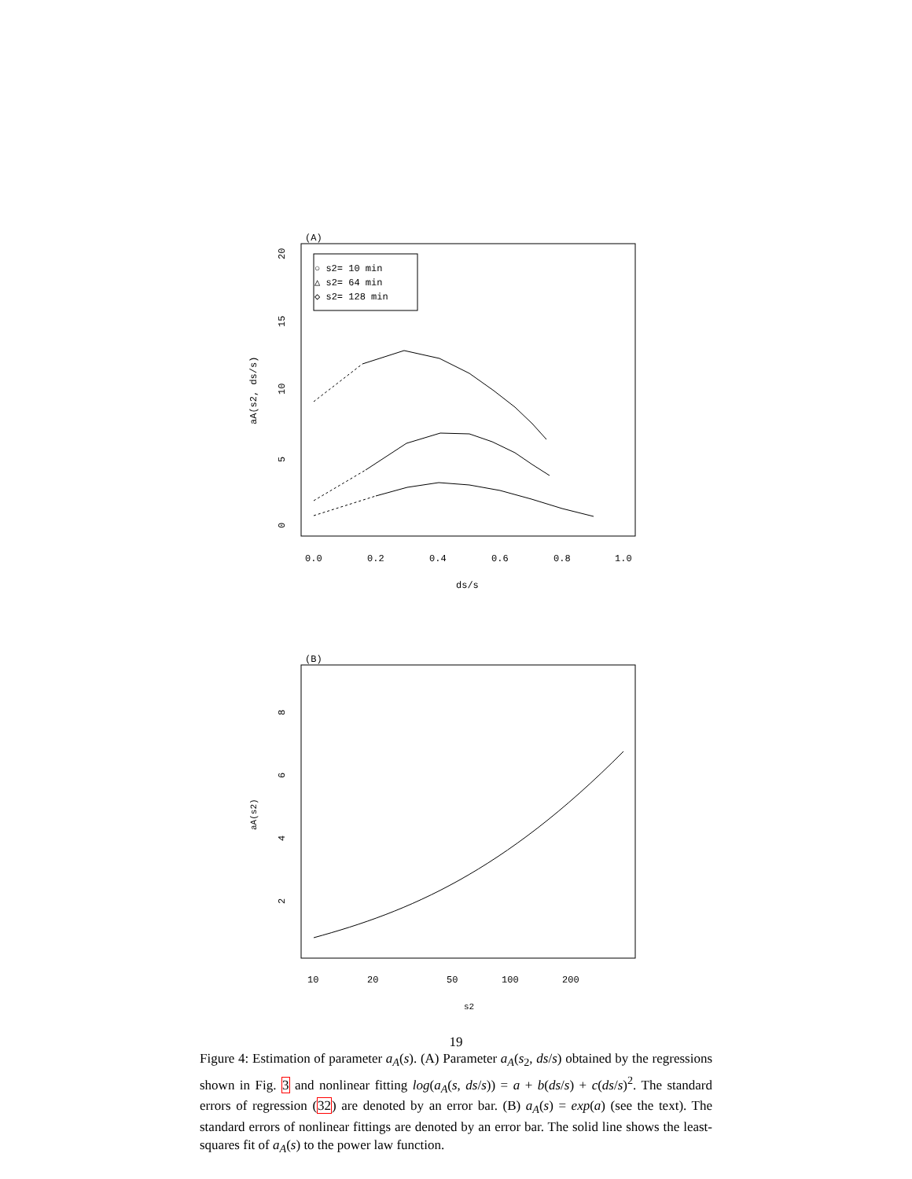(A)
○ s2= 10 min
△ s2= 64 min
◇ s2= 128 min
0.0
0.2
0.4
0.6
0.8
1.0
ds/s
0
5
10
15
20
aA(s2, ds/s)
(B)
10
20
50
100
200
s2
2
4
6
8
aA(s2)
19
Figure 4: Estimation of parameter a<sub>A</sub>(s). (A) Parameter a<sub>A</sub>(s<sub>2</sub>, ds/s) obtained by the regressions shown in Fig. 3 and nonlinear fitting log(a<sub>A</sub>(s, ds/s)) = a + b(ds/s) + c(ds/s)<sup>2</sup>. The standard errors of regression (32) are denoted by an error bar. (B) a<sub>A</sub>(s) = exp(a) (see the text). The standard errors of nonlinear fittings are denoted by an error bar. The solid line shows the least-squares fit of a<sub>A</sub>(s) to the power law function.